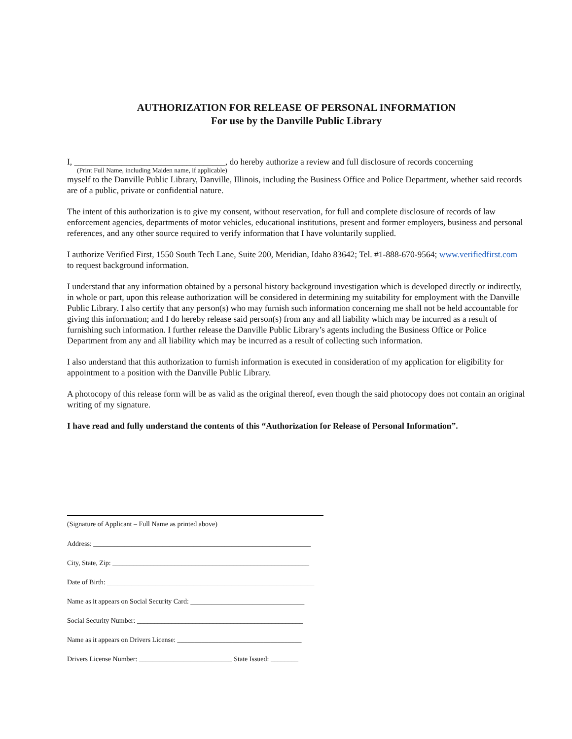AUTHORIZATION FOR RELEASE OF PERSONAL INFORMATION
For use by the Danville Public Library
I, ___________________________________, do hereby authorize a review and full disclosure of records concerning
(Print Full Name, including Maiden name, if applicable)
myself to the Danville Public Library, Danville, Illinois, including the Business Office and Police Department, whether said records are of a public, private or confidential nature.
The intent of this authorization is to give my consent, without reservation, for full and complete disclosure of records of law enforcement agencies, departments of motor vehicles, educational institutions, present and former employers, business and personal references, and any other source required to verify information that I have voluntarily supplied.
I authorize Verified First, 1550 South Tech Lane, Suite 200, Meridian, Idaho 83642; Tel. #1-888-670-9564; www.verifiedfirst.com to request background information.
I understand that any information obtained by a personal history background investigation which is developed directly or indirectly, in whole or part, upon this release authorization will be considered in determining my suitability for employment with the Danville Public Library. I also certify that any person(s) who may furnish such information concerning me shall not be held accountable for giving this information; and I do hereby release said person(s) from any and all liability which may be incurred as a result of furnishing such information. I further release the Danville Public Library’s agents including the Business Office or Police Department from any and all liability which may be incurred as a result of collecting such information.
I also understand that this authorization to furnish information is executed in consideration of my application for eligibility for appointment to a position with the Danville Public Library.
A photocopy of this release form will be as valid as the original thereof, even though the said photocopy does not contain an original writing of my signature.
I have read and fully understand the contents of this “Authorization for Release of Personal Information”.
(Signature of Applicant – Full Name as printed above)
Address: _______________________________________________________________
City, State, Zip: _________________________________________________________
Date of Birth: ____________________________________________________________
Name as it appears on Social Security Card: _________________________________
Social Security Number: ________________________________________________
Name as it appears on Drivers License: ____________________________________
Drivers License Number: ___________________________ State Issued: ________